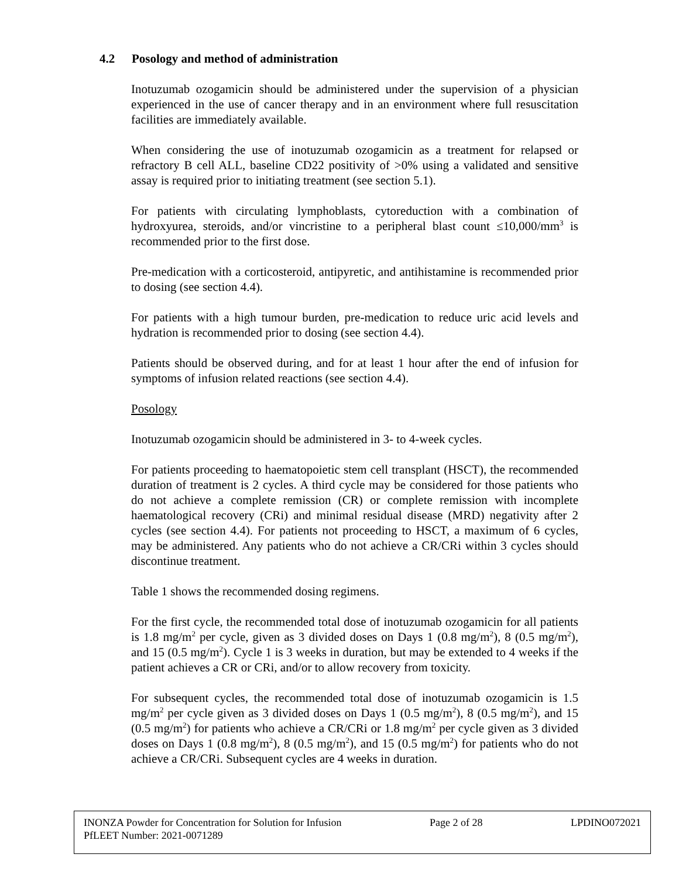4.2 Posology and method of administration
Inotuzumab ozogamicin should be administered under the supervision of a physician experienced in the use of cancer therapy and in an environment where full resuscitation facilities are immediately available.
When considering the use of inotuzumab ozogamicin as a treatment for relapsed or refractory B cell ALL, baseline CD22 positivity of >0% using a validated and sensitive assay is required prior to initiating treatment (see section 5.1).
For patients with circulating lymphoblasts, cytoreduction with a combination of hydroxyurea, steroids, and/or vincristine to a peripheral blast count ≤10,000/mm<sup>3</sup> is recommended prior to the first dose.
Pre-medication with a corticosteroid, antipyretic, and antihistamine is recommended prior to dosing (see section 4.4).
For patients with a high tumour burden, pre-medication to reduce uric acid levels and hydration is recommended prior to dosing (see section 4.4).
Patients should be observed during, and for at least 1 hour after the end of infusion for symptoms of infusion related reactions (see section 4.4).
Posology
Inotuzumab ozogamicin should be administered in 3- to 4-week cycles.
For patients proceeding to haematopoietic stem cell transplant (HSCT), the recommended duration of treatment is 2 cycles. A third cycle may be considered for those patients who do not achieve a complete remission (CR) or complete remission with incomplete haematological recovery (CRi) and minimal residual disease (MRD) negativity after 2 cycles (see section 4.4). For patients not proceeding to HSCT, a maximum of 6 cycles, may be administered. Any patients who do not achieve a CR/CRi within 3 cycles should discontinue treatment.
Table 1 shows the recommended dosing regimens.
For the first cycle, the recommended total dose of inotuzumab ozogamicin for all patients is 1.8 mg/m<sup>2</sup> per cycle, given as 3 divided doses on Days 1 (0.8 mg/m<sup>2</sup>), 8 (0.5 mg/m<sup>2</sup>), and 15 (0.5 mg/m<sup>2</sup>). Cycle 1 is 3 weeks in duration, but may be extended to 4 weeks if the patient achieves a CR or CRi, and/or to allow recovery from toxicity.
For subsequent cycles, the recommended total dose of inotuzumab ozogamicin is 1.5 mg/m<sup>2</sup> per cycle given as 3 divided doses on Days 1 (0.5 mg/m<sup>2</sup>), 8 (0.5 mg/m<sup>2</sup>), and 15 (0.5 mg/m<sup>2</sup>) for patients who achieve a CR/CRi or 1.8 mg/m<sup>2</sup> per cycle given as 3 divided doses on Days 1 (0.8 mg/m<sup>2</sup>), 8 (0.5 mg/m<sup>2</sup>), and 15 (0.5 mg/m<sup>2</sup>) for patients who do not achieve a CR/CRi. Subsequent cycles are 4 weeks in duration.
INONZA Powder for Concentration for Solution for Infusion Page 2 of 28 LPDINO072021
PfLEET Number: 2021-0071289